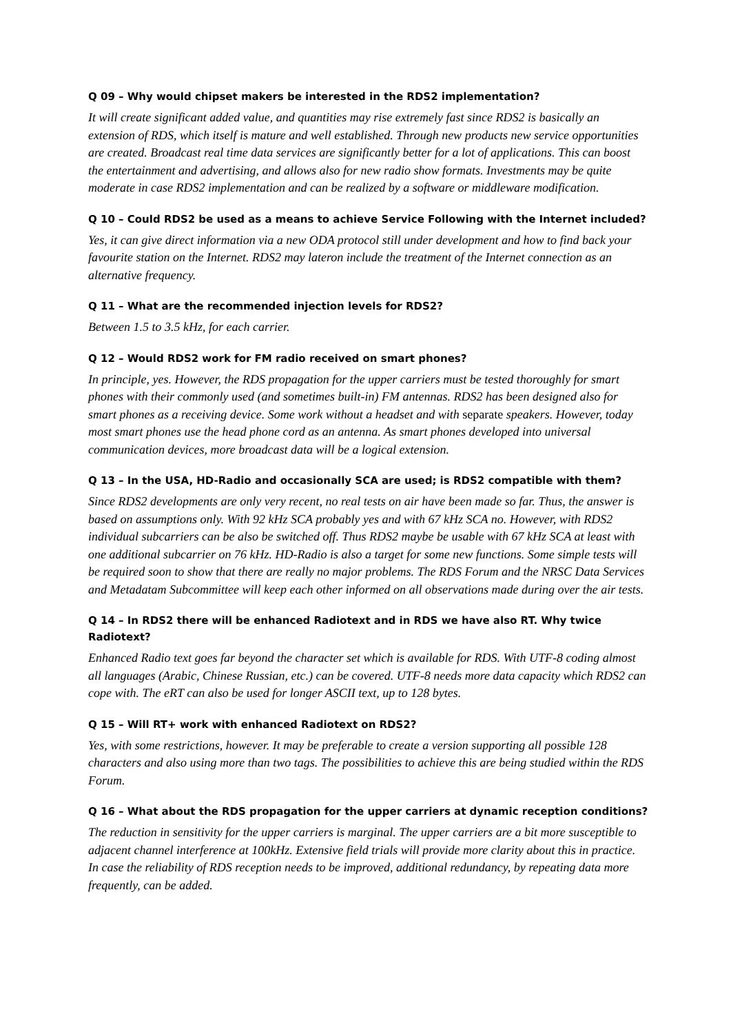Q 09 – Why would chipset makers be interested in the RDS2 implementation?
It will create significant added value, and quantities may rise extremely fast since RDS2 is basically an extension of RDS, which itself is mature and well established. Through new products new service opportunities are created. Broadcast real time data services are significantly better for a lot of applications. This can boost the entertainment and advertising, and allows also for new radio show formats. Investments may be quite moderate in case RDS2 implementation and can be realized by a software or middleware modification.
Q 10 – Could RDS2 be used as a means to achieve Service Following with the Internet included?
Yes, it can give direct information via a new ODA protocol still under development and how to find back your favourite station on the Internet. RDS2 may lateron include the treatment of the Internet connection as an alternative frequency.
Q 11 – What are the recommended injection levels for RDS2?
Between 1.5 to 3.5 kHz, for each carrier.
Q 12 – Would RDS2 work for FM radio received on smart phones?
In principle, yes. However, the RDS propagation for the upper carriers must be tested thoroughly for smart phones with their commonly used (and sometimes built-in) FM antennas. RDS2 has been designed also for smart phones as a receiving device. Some work without a headset and with separate speakers. However, today most smart phones use the head phone cord as an antenna. As smart phones developed into universal communication devices, more broadcast data will be a logical extension.
Q 13 – In the USA, HD-Radio and occasionally SCA are used; is RDS2 compatible with them?
Since RDS2 developments are only very recent, no real tests on air have been made so far. Thus, the answer is based on assumptions only. With 92 kHz SCA probably yes and with 67 kHz SCA no. However, with RDS2 individual subcarriers can be also be switched off. Thus RDS2 maybe be usable with 67 kHz SCA at least with one additional subcarrier on 76 kHz. HD-Radio is also a target for some new functions. Some simple tests will be required soon to show that there are really no major problems. The RDS Forum and the NRSC Data Services and Metadatam Subcommittee will keep each other informed on all observations made during over the air tests.
Q 14 – In RDS2 there will be enhanced Radiotext and in RDS we have also RT. Why twice Radiotext?
Enhanced Radio text goes far beyond the character set which is available for RDS. With UTF-8 coding almost all languages (Arabic, Chinese Russian, etc.) can be covered. UTF-8 needs more data capacity which RDS2 can cope with. The eRT can also be used for longer ASCII text, up to 128 bytes.
Q 15 – Will RT+ work with enhanced Radiotext on RDS2?
Yes, with some restrictions, however. It may be preferable to create a version supporting all possible 128 characters and also using more than two tags. The possibilities to achieve this are being studied within the RDS Forum.
Q 16 – What about the RDS propagation for the upper carriers at dynamic reception conditions?
The reduction in sensitivity for the upper carriers is marginal. The upper carriers are a bit more susceptible to adjacent channel interference at 100kHz. Extensive field trials will provide more clarity about this in practice. In case the reliability of RDS reception needs to be improved, additional redundancy, by repeating data more frequently, can be added.